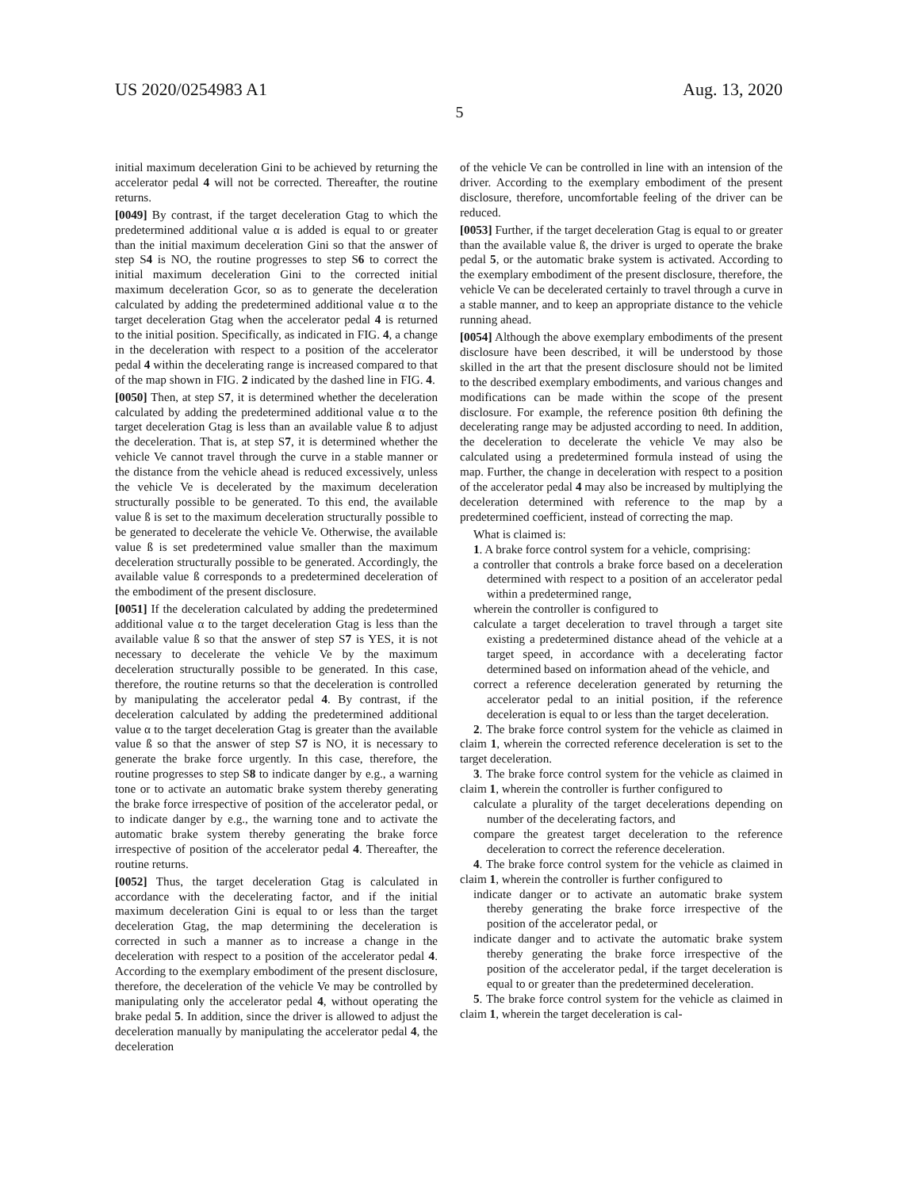US 2020/0254983 A1 Aug. 13, 2020
5
initial maximum deceleration Gini to be achieved by returning the accelerator pedal 4 will not be corrected. Thereafter, the routine returns.
[0049] By contrast, if the target deceleration Gtag to which the predetermined additional value α is added is equal to or greater than the initial maximum deceleration Gini so that the answer of step S4 is NO, the routine progresses to step S6 to correct the initial maximum deceleration Gini to the corrected initial maximum deceleration Gcor, so as to generate the deceleration calculated by adding the predetermined additional value α to the target deceleration Gtag when the accelerator pedal 4 is returned to the initial position. Specifically, as indicated in FIG. 4, a change in the deceleration with respect to a position of the accelerator pedal 4 within the decelerating range is increased compared to that of the map shown in FIG. 2 indicated by the dashed line in FIG. 4.
[0050] Then, at step S7, it is determined whether the deceleration calculated by adding the predetermined additional value α to the target deceleration Gtag is less than an available value ß to adjust the deceleration. That is, at step S7, it is determined whether the vehicle Ve cannot travel through the curve in a stable manner or the distance from the vehicle ahead is reduced excessively, unless the vehicle Ve is decelerated by the maximum deceleration structurally possible to be generated. To this end, the available value ß is set to the maximum deceleration structurally possible to be generated to decelerate the vehicle Ve. Otherwise, the available value ß is set predetermined value smaller than the maximum deceleration structurally possible to be generated. Accordingly, the available value ß corresponds to a predetermined deceleration of the embodiment of the present disclosure.
[0051] If the deceleration calculated by adding the predetermined additional value α to the target deceleration Gtag is less than the available value ß so that the answer of step S7 is YES, it is not necessary to decelerate the vehicle Ve by the maximum deceleration structurally possible to be generated. In this case, therefore, the routine returns so that the deceleration is controlled by manipulating the accelerator pedal 4. By contrast, if the deceleration calculated by adding the predetermined additional value α to the target deceleration Gtag is greater than the available value ß so that the answer of step S7 is NO, it is necessary to generate the brake force urgently. In this case, therefore, the routine progresses to step S8 to indicate danger by e.g., a warning tone or to activate an automatic brake system thereby generating the brake force irrespective of position of the accelerator pedal, or to indicate danger by e.g., the warning tone and to activate the automatic brake system thereby generating the brake force irrespective of position of the accelerator pedal 4. Thereafter, the routine returns.
[0052] Thus, the target deceleration Gtag is calculated in accordance with the decelerating factor, and if the initial maximum deceleration Gini is equal to or less than the target deceleration Gtag, the map determining the deceleration is corrected in such a manner as to increase a change in the deceleration with respect to a position of the accelerator pedal 4. According to the exemplary embodiment of the present disclosure, therefore, the deceleration of the vehicle Ve may be controlled by manipulating only the accelerator pedal 4, without operating the brake pedal 5. In addition, since the driver is allowed to adjust the deceleration manually by manipulating the accelerator pedal 4, the deceleration
of the vehicle Ve can be controlled in line with an intension of the driver. According to the exemplary embodiment of the present disclosure, therefore, uncomfortable feeling of the driver can be reduced.
[0053] Further, if the target deceleration Gtag is equal to or greater than the available value ß, the driver is urged to operate the brake pedal 5, or the automatic brake system is activated. According to the exemplary embodiment of the present disclosure, therefore, the vehicle Ve can be decelerated certainly to travel through a curve in a stable manner, and to keep an appropriate distance to the vehicle running ahead.
[0054] Although the above exemplary embodiments of the present disclosure have been described, it will be understood by those skilled in the art that the present disclosure should not be limited to the described exemplary embodiments, and various changes and modifications can be made within the scope of the present disclosure. For example, the reference position θth defining the decelerating range may be adjusted according to need. In addition, the deceleration to decelerate the vehicle Ve may also be calculated using a predetermined formula instead of using the map. Further, the change in deceleration with respect to a position of the accelerator pedal 4 may also be increased by multiplying the deceleration determined with reference to the map by a predetermined coefficient, instead of correcting the map.
What is claimed is:
1. A brake force control system for a vehicle, comprising:
a controller that controls a brake force based on a deceleration determined with respect to a position of an accelerator pedal within a predetermined range,
wherein the controller is configured to
calculate a target deceleration to travel through a target site existing a predetermined distance ahead of the vehicle at a target speed, in accordance with a decelerating factor determined based on information ahead of the vehicle, and
correct a reference deceleration generated by returning the accelerator pedal to an initial position, if the reference deceleration is equal to or less than the target deceleration.
2. The brake force control system for the vehicle as claimed in claim 1, wherein the corrected reference deceleration is set to the target deceleration.
3. The brake force control system for the vehicle as claimed in claim 1, wherein the controller is further configured to
calculate a plurality of the target decelerations depending on number of the decelerating factors, and
compare the greatest target deceleration to the reference deceleration to correct the reference deceleration.
4. The brake force control system for the vehicle as claimed in claim 1, wherein the controller is further configured to
indicate danger or to activate an automatic brake system thereby generating the brake force irrespective of the position of the accelerator pedal, or
indicate danger and to activate the automatic brake system thereby generating the brake force irrespective of the position of the accelerator pedal, if the target deceleration is equal to or greater than the predetermined deceleration.
5. The brake force control system for the vehicle as claimed in claim 1, wherein the target deceleration is cal-